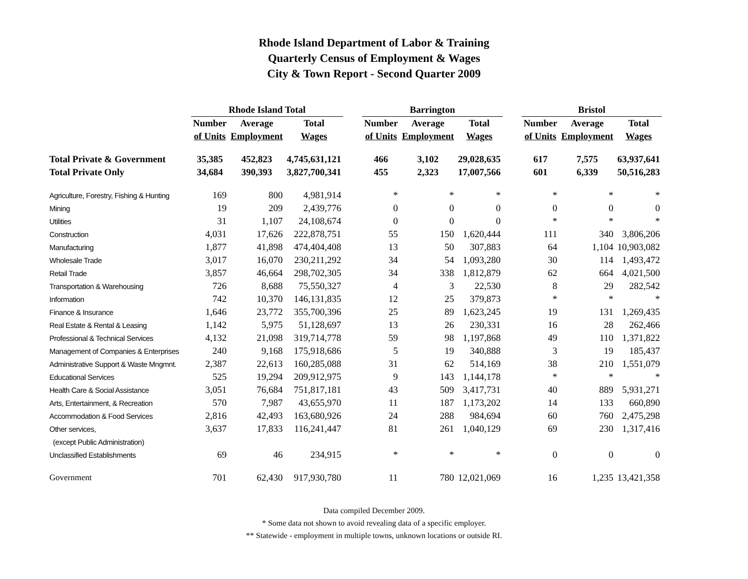Rhode Island Department of Labor & Training
Quarterly Census of Employment & Wages
City & Town Report - Second Quarter 2009
| | Rhode Island Total | | | | Barrington | | | | Bristol | | |
| --- | --- | --- | --- | --- | --- | --- | --- | --- | --- | --- | --- |
| | Number | Average | Total | | Number | Average | Total | | Number | Average | Total |
| | of Units | Employment | Wages | | of Units | Employment | Wages | | of Units | Employment | Wages |
| Total Private & Government | 35,385 | 452,823 | 4,745,631,121 | | 466 | 3,102 | 29,028,635 | | 617 | 7,575 | 63,937,641 |
| Total Private Only | 34,684 | 390,393 | 3,827,700,341 | | 455 | 2,323 | 17,007,566 | | 601 | 6,339 | 50,516,283 |
| Agriculture, Forestry, Fishing & Hunting | 169 | 800 | 4,981,914 | | * | * | * | | * | * | * |
| Mining | 19 | 209 | 2,439,776 | | 0 | 0 | 0 | | 0 | 0 | 0 |
| Utilities | 31 | 1,107 | 24,108,674 | | 0 | 0 | 0 | | * | * | * |
| Construction | 4,031 | 17,626 | 222,878,751 | | 55 | 150 | 1,620,444 | | 111 | 340 | 3,806,206 |
| Manufacturing | 1,877 | 41,898 | 474,404,408 | | 13 | 50 | 307,883 | | 64 | 1,104 | 10,903,082 |
| Wholesale Trade | 3,017 | 16,070 | 230,211,292 | | 34 | 54 | 1,093,280 | | 30 | 114 | 1,493,472 |
| Retail Trade | 3,857 | 46,664 | 298,702,305 | | 34 | 338 | 1,812,879 | | 62 | 664 | 4,021,500 |
| Transportation & Warehousing | 726 | 8,688 | 75,550,327 | | 4 | 3 | 22,530 | | 8 | 29 | 282,542 |
| Information | 742 | 10,370 | 146,131,835 | | 12 | 25 | 379,873 | | * | * | * |
| Finance & Insurance | 1,646 | 23,772 | 355,700,396 | | 25 | 89 | 1,623,245 | | 19 | 131 | 1,269,435 |
| Real Estate & Rental & Leasing | 1,142 | 5,975 | 51,128,697 | | 13 | 26 | 230,331 | | 16 | 28 | 262,466 |
| Professional & Technical Services | 4,132 | 21,098 | 319,714,778 | | 59 | 98 | 1,197,868 | | 49 | 110 | 1,371,822 |
| Management of Companies & Enterprises | 240 | 9,168 | 175,918,686 | | 5 | 19 | 340,888 | | 3 | 19 | 185,437 |
| Administrative Support & Waste Mngmnt. | 2,387 | 22,613 | 160,285,088 | | 31 | 62 | 514,169 | | 38 | 210 | 1,551,079 |
| Educational Services | 525 | 19,294 | 209,912,975 | | 9 | 143 | 1,144,178 | | * | * | * |
| Health Care & Social Assistance | 3,051 | 76,684 | 751,817,181 | | 43 | 509 | 3,417,731 | | 40 | 889 | 5,931,271 |
| Arts, Entertainment, & Recreation | 570 | 7,987 | 43,655,970 | | 11 | 187 | 1,173,202 | | 14 | 133 | 660,890 |
| Accommodation & Food Services | 2,816 | 42,493 | 163,680,926 | | 24 | 288 | 984,694 | | 60 | 760 | 2,475,298 |
| Other services, | 3,637 | 17,833 | 116,241,447 | | 81 | 261 | 1,040,129 | | 69 | 230 | 1,317,416 |
| (except Public Administration) | | | | | | | | | | | |
| Unclassified Establishments | 69 | 46 | 234,915 | | * | * | * | | 0 | 0 | 0 |
| Government | 701 | 62,430 | 917,930,780 | | 11 | 780 | 12,021,069 | | 16 | 1,235 | 13,421,358 |
Data compiled December 2009.
* Some data not shown to avoid revealing data of a specific employer.
** Statewide - employment in multiple towns, unknown locations or outside RI.